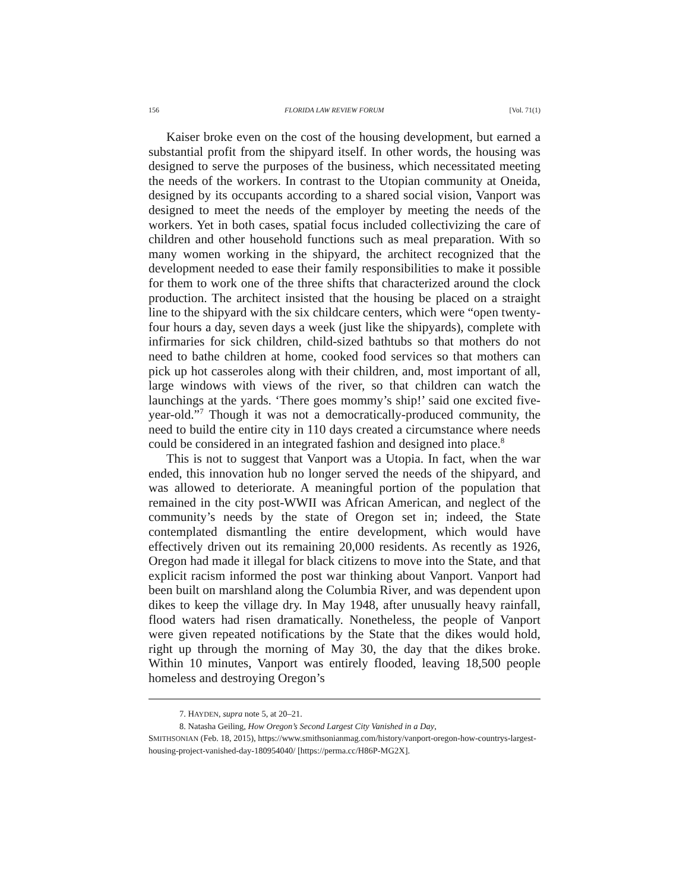156 FLORIDA LAW REVIEW FORUM [Vol. 71(1)
Kaiser broke even on the cost of the housing development, but earned a substantial profit from the shipyard itself. In other words, the housing was designed to serve the purposes of the business, which necessitated meeting the needs of the workers. In contrast to the Utopian community at Oneida, designed by its occupants according to a shared social vision, Vanport was designed to meet the needs of the employer by meeting the needs of the workers. Yet in both cases, spatial focus included collectivizing the care of children and other household functions such as meal preparation. With so many women working in the shipyard, the architect recognized that the development needed to ease their family responsibilities to make it possible for them to work one of the three shifts that characterized around the clock production. The architect insisted that the housing be placed on a straight line to the shipyard with the six childcare centers, which were “open twenty-four hours a day, seven days a week (just like the shipyards), complete with infirmaries for sick children, child-sized bathtubs so that mothers do not need to bathe children at home, cooked food services so that mothers can pick up hot casseroles along with their children, and, most important of all, large windows with views of the river, so that children can watch the launchings at the yards. ‘There goes mommy’s ship!’ said one excited five-year-old.”<sup>7</sup> Though it was not a democratically-produced community, the need to build the entire city in 110 days created a circumstance where needs could be considered in an integrated fashion and designed into place.<sup>8</sup>
This is not to suggest that Vanport was a Utopia. In fact, when the war ended, this innovation hub no longer served the needs of the shipyard, and was allowed to deteriorate. A meaningful portion of the population that remained in the city post-WWII was African American, and neglect of the community’s needs by the state of Oregon set in; indeed, the State contemplated dismantling the entire development, which would have effectively driven out its remaining 20,000 residents. As recently as 1926, Oregon had made it illegal for black citizens to move into the State, and that explicit racism informed the post war thinking about Vanport. Vanport had been built on marshland along the Columbia River, and was dependent upon dikes to keep the village dry. In May 1948, after unusually heavy rainfall, flood waters had risen dramatically. Nonetheless, the people of Vanport were given repeated notifications by the State that the dikes would hold, right up through the morning of May 30, the day that the dikes broke. Within 10 minutes, Vanport was entirely flooded, leaving 18,500 people homeless and destroying Oregon’s
7. HAYDEN, supra note 5, at 20–21.
8. Natasha Geiling, How Oregon’s Second Largest City Vanished in a Day,
SMITHSONIAN (Feb. 18, 2015), https://www.smithsonianmag.com/history/vanport-oregon-how-countrys-largest-housing-project-vanished-day-180954040/ [https://perma.cc/H86P-MG2X].